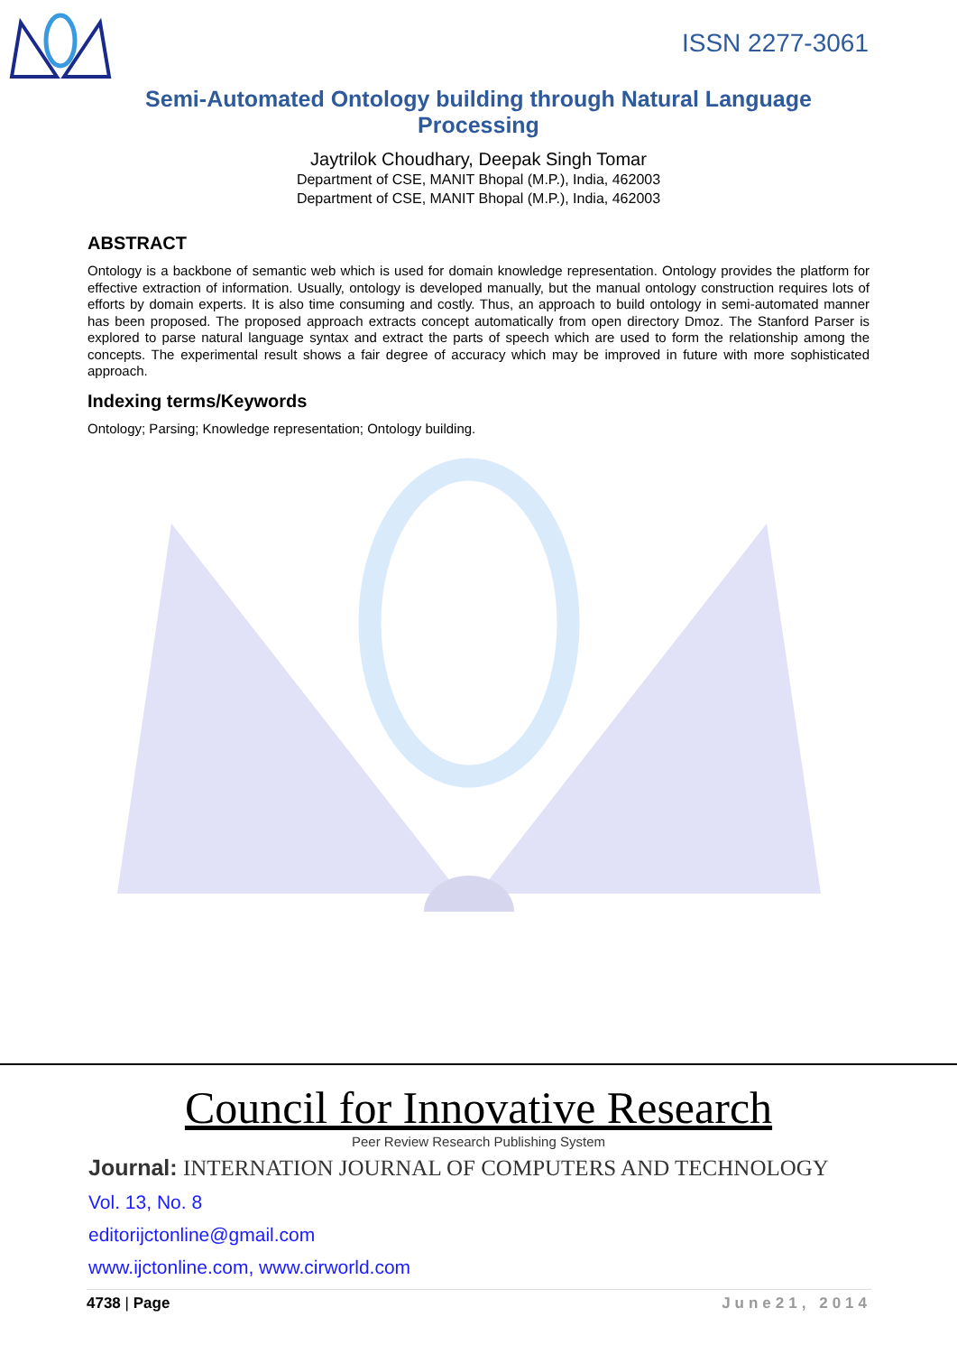ISSN 2277-3061
Semi-Automated Ontology building through Natural Language Processing
Jaytrilok Choudhary, Deepak Singh Tomar
Department of CSE, MANIT Bhopal (M.P.), India, 462003
Department of CSE, MANIT Bhopal (M.P.), India, 462003
ABSTRACT
Ontology is a backbone of semantic web which is used for domain knowledge representation. Ontology provides the platform for effective extraction of information. Usually, ontology is developed manually, but the manual ontology construction requires lots of efforts by domain experts. It is also time consuming and costly. Thus, an approach to build ontology in semi-automated manner has been proposed. The proposed approach extracts concept automatically from open directory Dmoz. The Stanford Parser is explored to parse natural language syntax and extract the parts of speech which are used to form the relationship among the concepts. The experimental result shows a fair degree of accuracy which may be improved in future with more sophisticated approach.
Indexing terms/Keywords
Ontology; Parsing; Knowledge representation; Ontology building.
Council for Innovative Research
Peer Review Research Publishing System
Journal: INTERNATION JOURNAL OF COMPUTERS AND TECHNOLOGY
Vol. 13, No. 8
editorijctonline@gmail.com
www.ijctonline.com, www.cirworld.com
4738 | Page June21, 2014